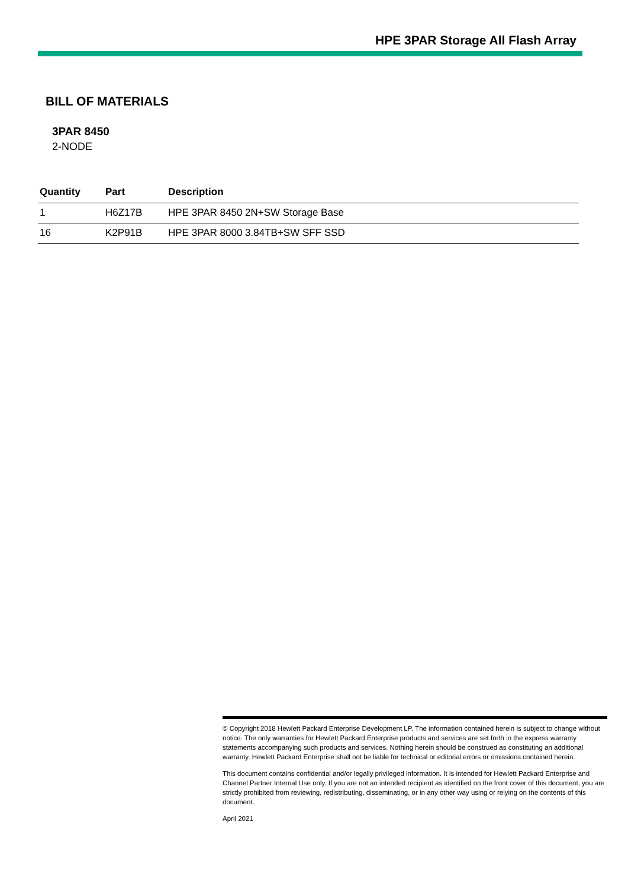HPE 3PAR Storage All Flash Array
BILL OF MATERIALS
3PAR 8450
2-NODE
| Quantity | Part | Description |
| --- | --- | --- |
| 1 | H6Z17B | HPE 3PAR 8450 2N+SW Storage Base |
| 16 | K2P91B | HPE 3PAR 8000 3.84TB+SW SFF SSD |
© Copyright 2018 Hewlett Packard Enterprise Development LP. The information contained herein is subject to change without notice. The only warranties for Hewlett Packard Enterprise products and services are set forth in the express warranty statements accompanying such products and services. Nothing herein should be construed as constituting an additional warranty. Hewlett Packard Enterprise shall not be liable for technical or editorial errors or omissions contained herein.
This document contains confidential and/or legally privileged information. It is intended for Hewlett Packard Enterprise and Channel Partner Internal Use only. If you are not an intended recipient as identified on the front cover of this document, you are strictly prohibited from reviewing, redistributing, disseminating, or in any other way using or relying on the contents of this document.
April 2021